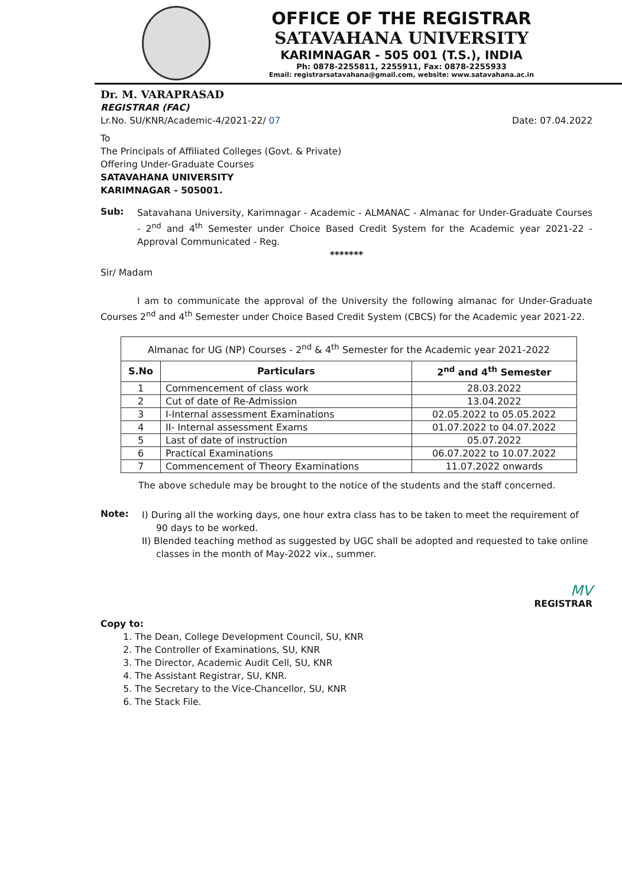OFFICE OF THE REGISTRAR
SATAVAHANA UNIVERSITY
KARIMNAGAR - 505 001 (T.S.), INDIA
Ph: 0878-2255811, 2255911, Fax: 0878-2255933
Email: registrarsatavahana@gmail.com, website: www.satavahana.ac.in
Dr. M. VARAPRASAD
REGISTRAR (FAC)
Lr.No. SU/KNR/Academic-4/2021-22/ 07
Date: 07.04.2022
To
The Principals of Affiliated Colleges (Govt. & Private)
Offering Under-Graduate Courses
SATAVAHANA UNIVERSITY
KARIMNAGAR - 505001.
Sub:
Satavahana University, Karimnagar - Academic - ALMANAC - Almanac for Under-Graduate Courses - 2<sup>nd</sup> and 4<sup>th</sup> Semester under Choice Based Credit System for the Academic year 2021-22 - Approval Communicated - Reg.
*******
Sir/ Madam
I am to communicate the approval of the University the following almanac for Under-Graduate Courses 2<sup>nd</sup> and 4<sup>th</sup> Semester under Choice Based Credit System (CBCS) for the Academic year 2021-22.
| Almanac for UG (NP) Courses - 2<sup>nd</sup> & 4<sup>th</sup> Semester for the Academic year 2021-2022 | | |
| S.No | Particulars | 2<sup>nd</sup> and 4<sup>th</sup> Semester |
| 1 | Commencement of class work | 28.03.2022 |
| 2 | Cut of date of Re-Admission | 13.04.2022 |
| 3 | I-Internal assessment Examinations | 02.05.2022 to 05.05.2022 |
| 4 | II- Internal assessment Exams | 01.07.2022 to 04.07.2022 |
| 5 | Last of date of instruction | 05.07.2022 |
| 6 | Practical Examinations | 06.07.2022 to 10.07.2022 |
| 7 | Commencement of Theory Examinations | 11.07.2022 onwards |
The above schedule may be brought to the notice of the students and the staff concerned.
Note:
I) During all the working days, one hour extra class has to be taken to meet the requirement of 90 days to be worked.
II) Blended teaching method as suggested by UGC shall be adopted and requested to take online classes in the month of May-2022 vix., summer.
MV
REGISTRAR
Copy to:
1. The Dean, College Development Council, SU, KNR
2. The Controller of Examinations, SU, KNR
3. The Director, Academic Audit Cell, SU, KNR
4. The Assistant Registrar, SU, KNR.
5. The Secretary to the Vice-Chancellor, SU, KNR
6. The Stack File.